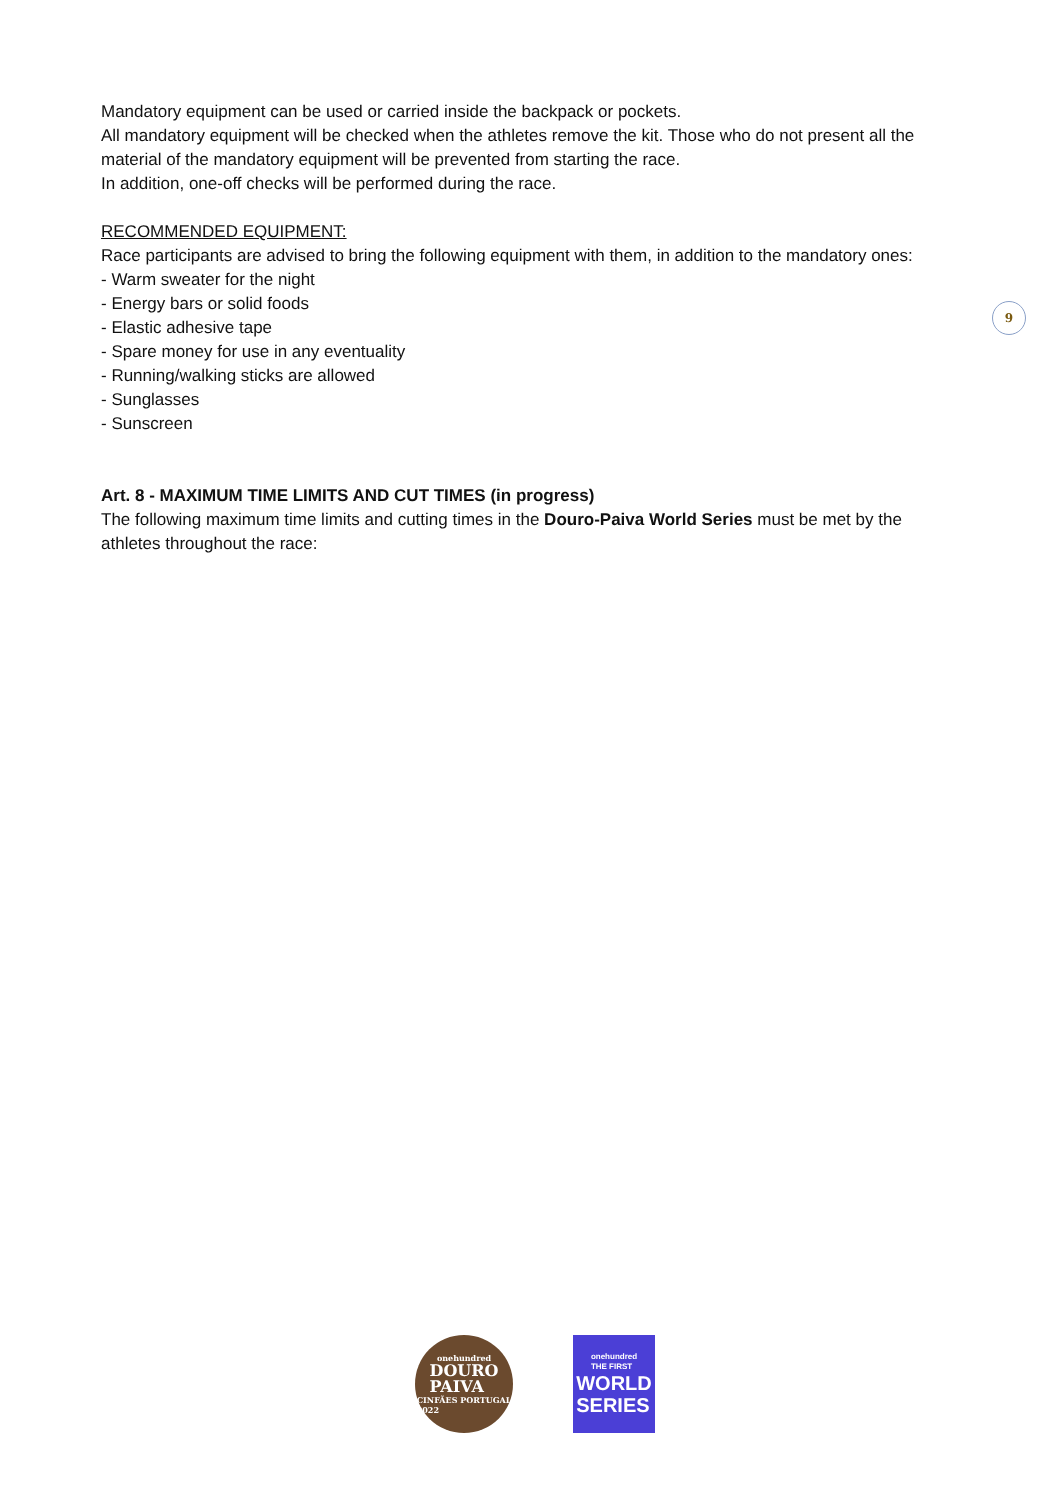Mandatory equipment can be used or carried inside the backpack or pockets.
All mandatory equipment will be checked when the athletes remove the kit. Those who do not present all the material of the mandatory equipment will be prevented from starting the race.
In addition, one-off checks will be performed during the race.
RECOMMENDED EQUIPMENT:
Race participants are advised to bring the following equipment with them, in addition to the mandatory ones:
- Warm sweater for the night
- Energy bars or solid foods
- Elastic adhesive tape
- Spare money for use in any eventuality
- Running/walking sticks are allowed
- Sunglasses
- Sunscreen
Art. 8 - MAXIMUM TIME LIMITS AND CUT TIMES (in progress)
The following maximum time limits and cutting times in the Douro-Paiva World Series must be met by the athletes throughout the race:
9
onehundred
DOURO
PAIVA
CINFÃES PORTUGAL
2022
onehundred
THE FIRST
WORLD
SERIES